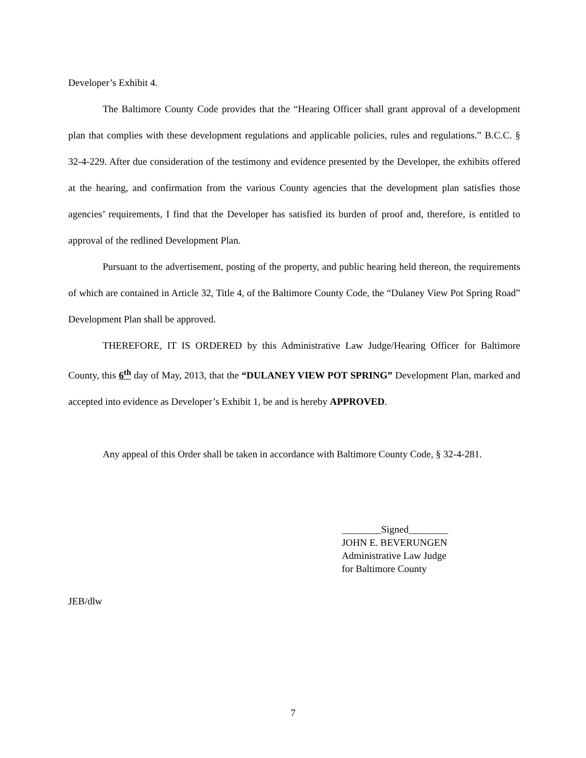Developer’s Exhibit 4.
The Baltimore County Code provides that the “Hearing Officer shall grant approval of a development plan that complies with these development regulations and applicable policies, rules and regulations.” B.C.C. § 32-4-229. After due consideration of the testimony and evidence presented by the Developer, the exhibits offered at the hearing, and confirmation from the various County agencies that the development plan satisfies those agencies’ requirements, I find that the Developer has satisfied its burden of proof and, therefore, is entitled to approval of the redlined Development Plan.
Pursuant to the advertisement, posting of the property, and public hearing held thereon, the requirements of which are contained in Article 32, Title 4, of the Baltimore County Code, the “Dulaney View Pot Spring Road” Development Plan shall be approved.
THEREFORE, IT IS ORDERED by this Administrative Law Judge/Hearing Officer for Baltimore County, this 6<sup>th</sup> day of May, 2013, that the “DULANEY VIEW POT SPRING” Development Plan, marked and accepted into evidence as Developer’s Exhibit 1, be and is hereby APPROVED.
Any appeal of this Order shall be taken in accordance with Baltimore County Code, § 32-4-281.
________Signed________
JOHN E. BEVERUNGEN
Administrative Law Judge
for Baltimore County
JEB/dlw
7